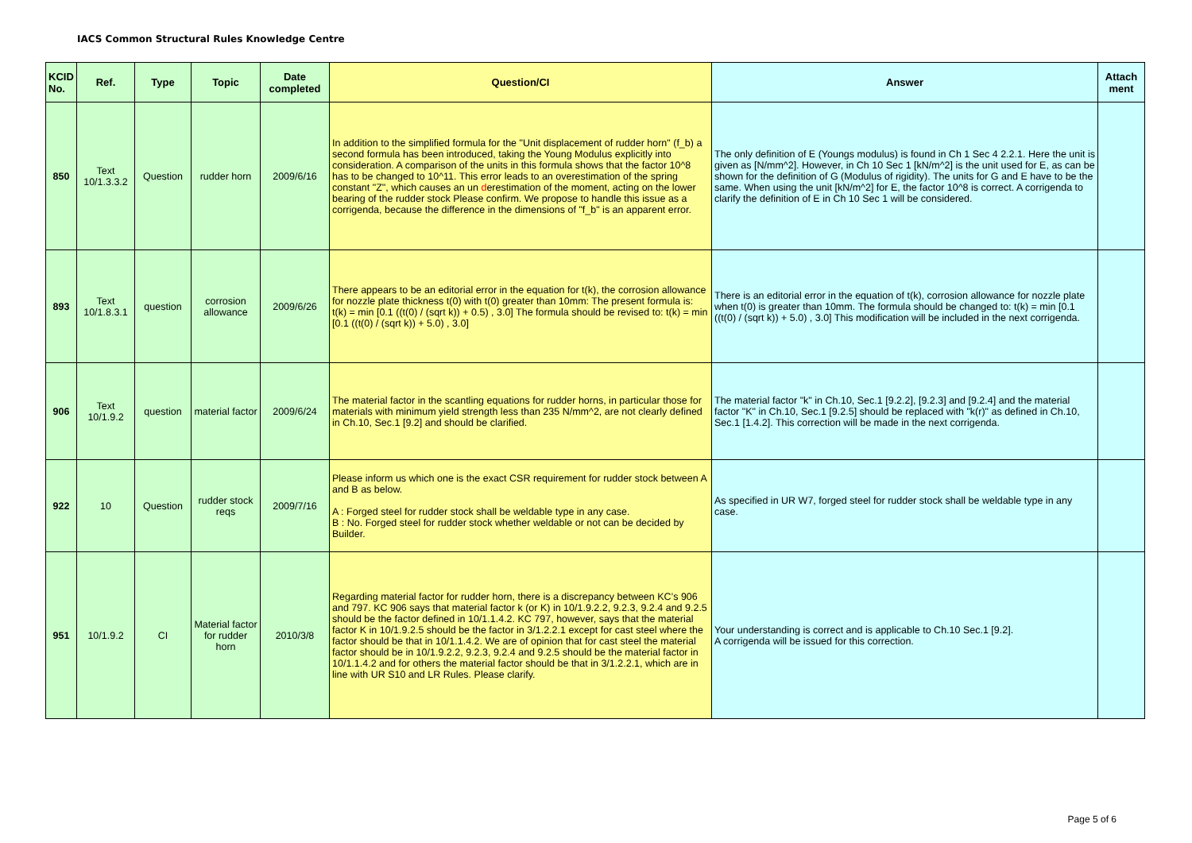IACS Common Structural Rules Knowledge Centre
| KCID No. | Ref. | Type | Topic | Date completed | Question/CI | Answer | Attach ment |
| --- | --- | --- | --- | --- | --- | --- | --- |
| 850 | Text 10/1.3.3.2 | Question | rudder horn | 2009/6/16 | In addition to the simplified formula for the "Unit displacement of rudder horn" (f_b) a second formula has been introduced, taking the Young Modulus explicitly into consideration. A comparison of the units in this formula shows that the factor 10^8 has to be changed to 10^11. This error leads to an overestimation of the spring constant "Z", which causes an un d erestimation of the moment, acting on the lower bearing of the rudder stock Please confirm. We propose to handle this issue as a corrigenda, because the difference in the dimensions of "f_b" is an apparent error. | The only definition of E (Youngs modulus) is found in Ch 1 Sec 4 2.2.1. Here the unit is given as [N/mm^2]. However, in Ch 10 Sec 1 [kN/m^2] is the unit used for E, as can be shown for the definition of G (Modulus of rigidity). The units for G and E have to be the same. When using the unit [kN/m^2] for E, the factor 10^8 is correct. A corrigenda to clarify the definition of E in Ch 10 Sec 1 will be considered. | |
| 893 | Text 10/1.8.3.1 | question | corrosion allowance | 2009/6/26 | There appears to be an editorial error in the equation for t(k), the corrosion allowance for nozzle plate thickness t(0) with t(0) greater than 10mm: The present formula is: t(k) = min [0.1 ((t(0) / (sqrt k)) + 0.5) , 3.0] The formula should be revised to: t(k) = min [0.1 ((t(0) / (sqrt k)) + 5.0) , 3.0] | There is an editorial error in the equation of t(k), corrosion allowance for nozzle plate when t(0) is greater than 10mm. The formula should be changed to: t(k) = min [0.1 ((t(0) / (sqrt k)) + 5.0) , 3.0] This modification will be included in the next corrigenda. | |
| 906 | Text 10/1.9.2 | question | material factor | 2009/6/24 | The material factor in the scantling equations for rudder horns, in particular those for materials with minimum yield strength less than 235 N/mm^2, are not clearly defined in Ch.10, Sec.1 [9.2] and should be clarified. | The material factor "k" in Ch.10, Sec.1 [9.2.2], [9.2.3] and [9.2.4] and the material factor "K" in Ch.10, Sec.1 [9.2.5] should be replaced with "k(r)" as defined in Ch.10, Sec.1 [1.4.2]. This correction will be made in the next corrigenda. | |
| 922 | 10 | Question | rudder stock reqs | 2009/7/16 | Please inform us which one is the exact CSR requirement for rudder stock between A and B as below. A : Forged steel for rudder stock shall be weldable type in any case. B : No. Forged steel for rudder stock whether weldable or not can be decided by Builder. | As specified in UR W7, forged steel for rudder stock shall be weldable type in any case. | |
| 951 | 10/1.9.2 | CI | Material factor for rudder horn | 2010/3/8 | Regarding material factor for rudder horn, there is a discrepancy between KC’s 906 and 797. KC 906 says that material factor k (or K) in 10/1.9.2.2, 9.2.3, 9.2.4 and 9.2.5 should be the factor defined in 10/1.1.4.2. KC 797, however, says that the material factor K in 10/1.9.2.5 should be the factor in 3/1.2.2.1 except for cast steel where the factor should be that in 10/1.1.4.2. We are of opinion that for cast steel the material factor should be in 10/1.9.2.2, 9.2.3, 9.2.4 and 9.2.5 should be the material factor in 10/1.1.4.2 and for others the material factor should be that in 3/1.2.2.1, which are in line with UR S10 and LR Rules. Please clarify. | Your understanding is correct and is applicable to Ch.10 Sec.1 [9.2]. A corrigenda will be issued for this correction. | |
Page 5 of 6